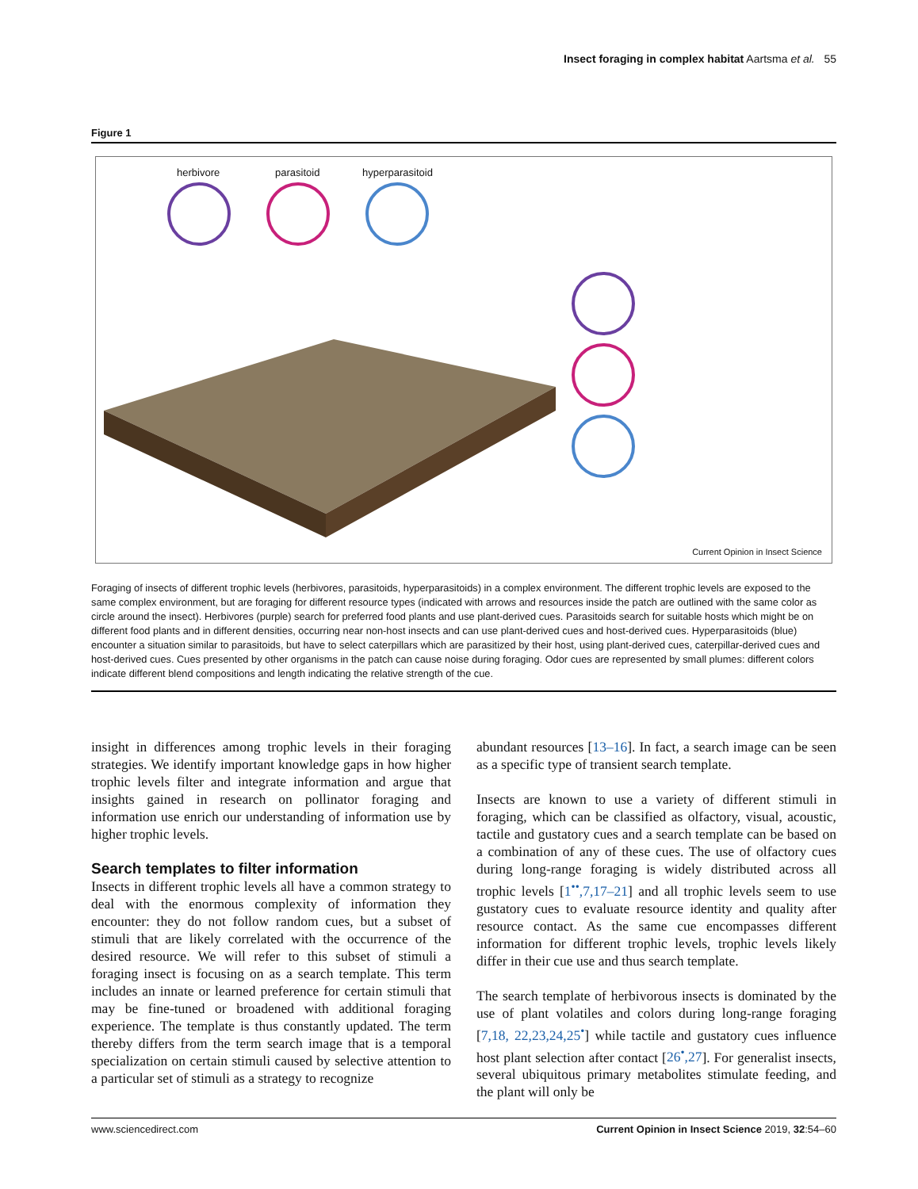Insect foraging in complex habitat Aartsma et al. 55
Figure 1
herbivore parasitoid hyperparasitoid
Current Opinion in Insect Science
Foraging of insects of different trophic levels (herbivores, parasitoids, hyperparasitoids) in a complex environment. The different trophic levels are exposed to the same complex environment, but are foraging for different resource types (indicated with arrows and resources inside the patch are outlined with the same color as circle around the insect). Herbivores (purple) search for preferred food plants and use plant-derived cues. Parasitoids search for suitable hosts which might be on different food plants and in different densities, occurring near non-host insects and can use plant-derived cues and host-derived cues. Hyperparasitoids (blue) encounter a situation similar to parasitoids, but have to select caterpillars which are parasitized by their host, using plant-derived cues, caterpillar-derived cues and host-derived cues. Cues presented by other organisms in the patch can cause noise during foraging. Odor cues are represented by small plumes: different colors indicate different blend compositions and length indicating the relative strength of the cue.
insight in differences among trophic levels in their foraging strategies. We identify important knowledge gaps in how higher trophic levels filter and integrate information and argue that insights gained in research on pollinator foraging and information use enrich our understanding of information use by higher trophic levels.
Search templates to filter information
Insects in different trophic levels all have a common strategy to deal with the enormous complexity of information they encounter: they do not follow random cues, but a subset of stimuli that are likely correlated with the occurrence of the desired resource. We will refer to this subset of stimuli a foraging insect is focusing on as a search template. This term includes an innate or learned preference for certain stimuli that may be fine-tuned or broadened with additional foraging experience. The template is thus constantly updated. The term thereby differs from the term search image that is a temporal specialization on certain stimuli caused by selective attention to a particular set of stimuli as a strategy to recognize
abundant resources [13–16]. In fact, a search image can be seen as a specific type of transient search template.
Insects are known to use a variety of different stimuli in foraging, which can be classified as olfactory, visual, acoustic, tactile and gustatory cues and a search template can be based on a combination of any of these cues. The use of olfactory cues during long-range foraging is widely distributed across all trophic levels [1<sup>••</sup>,7,17–21] and all trophic levels seem to use gustatory cues to evaluate resource identity and quality after resource contact. As the same cue encompasses different information for different trophic levels, trophic levels likely differ in their cue use and thus search template.
The search template of herbivorous insects is dominated by the use of plant volatiles and colors during long-range foraging [7,18, 22,23,24,25<sup>•</sup>] while tactile and gustatory cues influence host plant selection after contact [26<sup>•</sup>,27]. For generalist insects, several ubiquitous primary metabolites stimulate feeding, and the plant will only be
www.sciencedirect.com Current Opinion in Insect Science 2019, 32:54–60